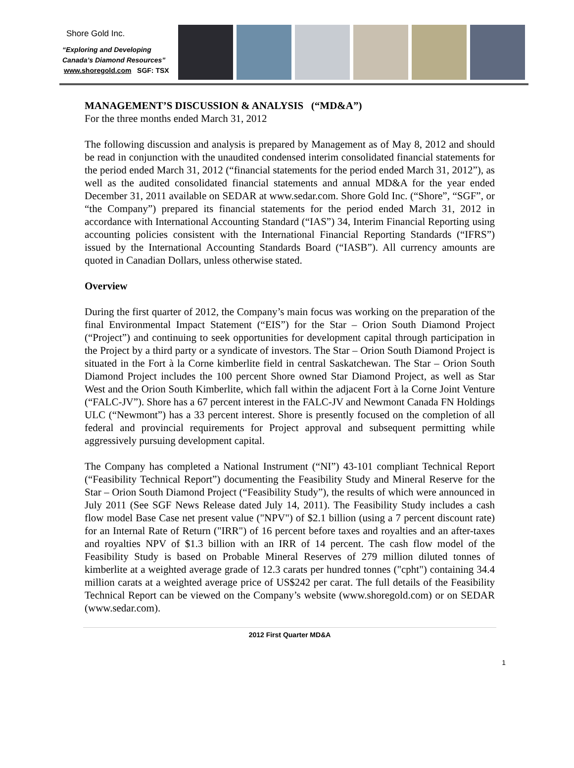Shore Gold Inc.
“Exploring and Developing
Canada’s Diamond Resources”
www.shoregold.com SGF: TSX
MANAGEMENT’S DISCUSSION & ANALYSIS (“MD&A”)
For the three months ended March 31, 2012
The following discussion and analysis is prepared by Management as of May 8, 2012 and should be read in conjunction with the unaudited condensed interim consolidated financial statements for the period ended March 31, 2012 (“financial statements for the period ended March 31, 2012”), as well as the audited consolidated financial statements and annual MD&A for the year ended December 31, 2011 available on SEDAR at www.sedar.com. Shore Gold Inc. (“Shore”, “SGF”, or “the Company”) prepared its financial statements for the period ended March 31, 2012 in accordance with International Accounting Standard (“IAS”) 34, Interim Financial Reporting using accounting policies consistent with the International Financial Reporting Standards (“IFRS”) issued by the International Accounting Standards Board (“IASB”). All currency amounts are quoted in Canadian Dollars, unless otherwise stated.
Overview
During the first quarter of 2012, the Company’s main focus was working on the preparation of the final Environmental Impact Statement (“EIS”) for the Star – Orion South Diamond Project (“Project”) and continuing to seek opportunities for development capital through participation in the Project by a third party or a syndicate of investors. The Star – Orion South Diamond Project is situated in the Fort à la Corne kimberlite field in central Saskatchewan. The Star – Orion South Diamond Project includes the 100 percent Shore owned Star Diamond Project, as well as Star West and the Orion South Kimberlite, which fall within the adjacent Fort à la Corne Joint Venture (“FALC-JV”). Shore has a 67 percent interest in the FALC-JV and Newmont Canada FN Holdings ULC (“Newmont”) has a 33 percent interest. Shore is presently focused on the completion of all federal and provincial requirements for Project approval and subsequent permitting while aggressively pursuing development capital.
The Company has completed a National Instrument (“NI”) 43-101 compliant Technical Report (“Feasibility Technical Report”) documenting the Feasibility Study and Mineral Reserve for the Star – Orion South Diamond Project (“Feasibility Study”), the results of which were announced in July 2011 (See SGF News Release dated July 14, 2011). The Feasibility Study includes a cash flow model Base Case net present value ("NPV") of $2.1 billion (using a 7 percent discount rate) for an Internal Rate of Return ("IRR") of 16 percent before taxes and royalties and an after-taxes and royalties NPV of $1.3 billion with an IRR of 14 percent. The cash flow model of the Feasibility Study is based on Probable Mineral Reserves of 279 million diluted tonnes of kimberlite at a weighted average grade of 12.3 carats per hundred tonnes ("cpht") containing 34.4 million carats at a weighted average price of US$242 per carat. The full details of the Feasibility Technical Report can be viewed on the Company’s website (www.shoregold.com) or on SEDAR (www.sedar.com).
2012 First Quarter MD&A
1